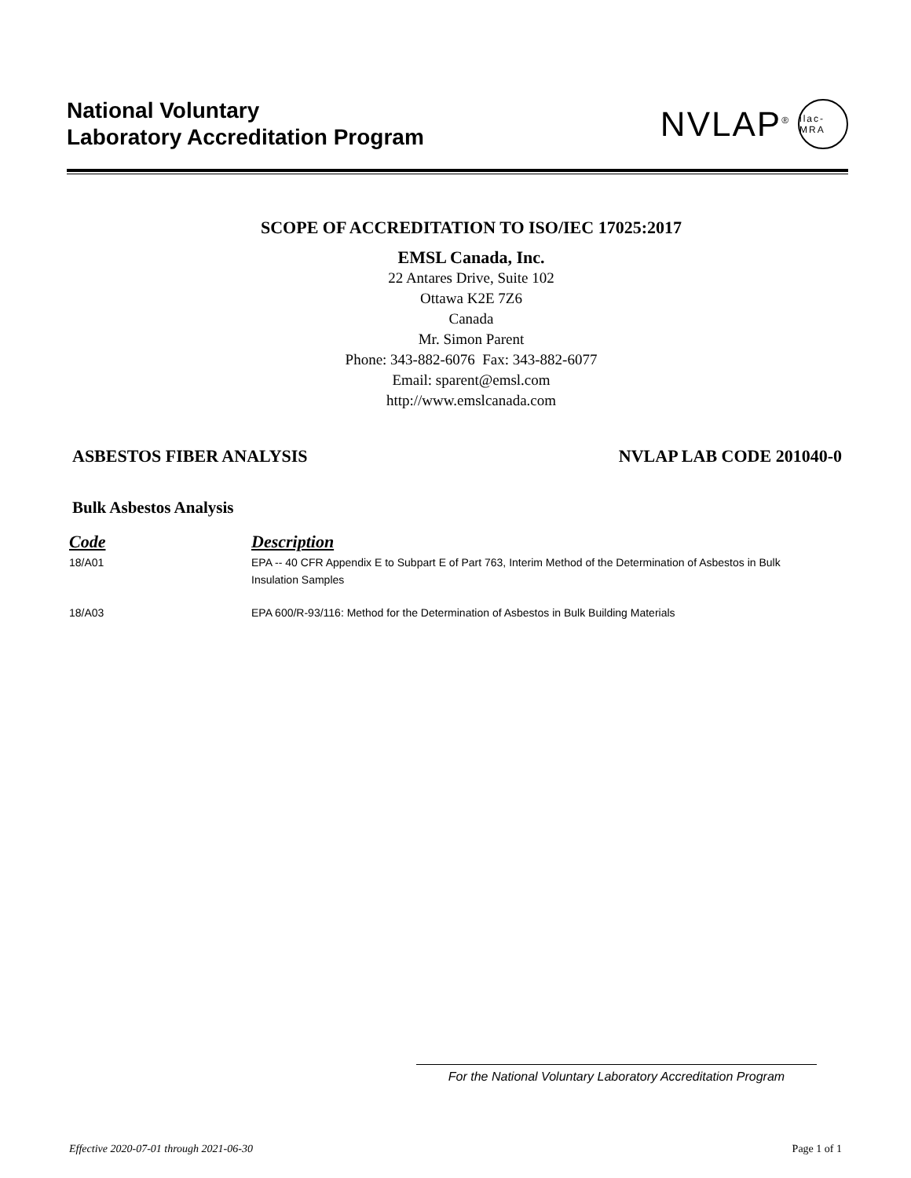National Voluntary
Laboratory Accreditation Program
NVLAP<sup>®</sup> ilac-MRA
SCOPE OF ACCREDITATION TO ISO/IEC 17025:2017
EMSL Canada, Inc.
22 Antares Drive, Suite 102
Ottawa K2E 7Z6
Canada
Mr. Simon Parent
Phone: 343-882-6076 Fax: 343-882-6077
Email: sparent@emsl.com
http://www.emslcanada.com
ASBESTOS FIBER ANALYSIS NVLAP LAB CODE 201040-0
Bulk Asbestos Analysis
| Code | Description |
| --- | --- |
| 18/A01 | EPA -- 40 CFR Appendix E to Subpart E of Part 763, Interim Method of the Determination of Asbestos in Bulk Insulation Samples |
| 18/A03 | EPA 600/R-93/116: Method for the Determination of Asbestos in Bulk Building Materials |
For the National Voluntary Laboratory Accreditation Program
Effective 2020-07-01 through 2021-06-30 Page 1 of 1